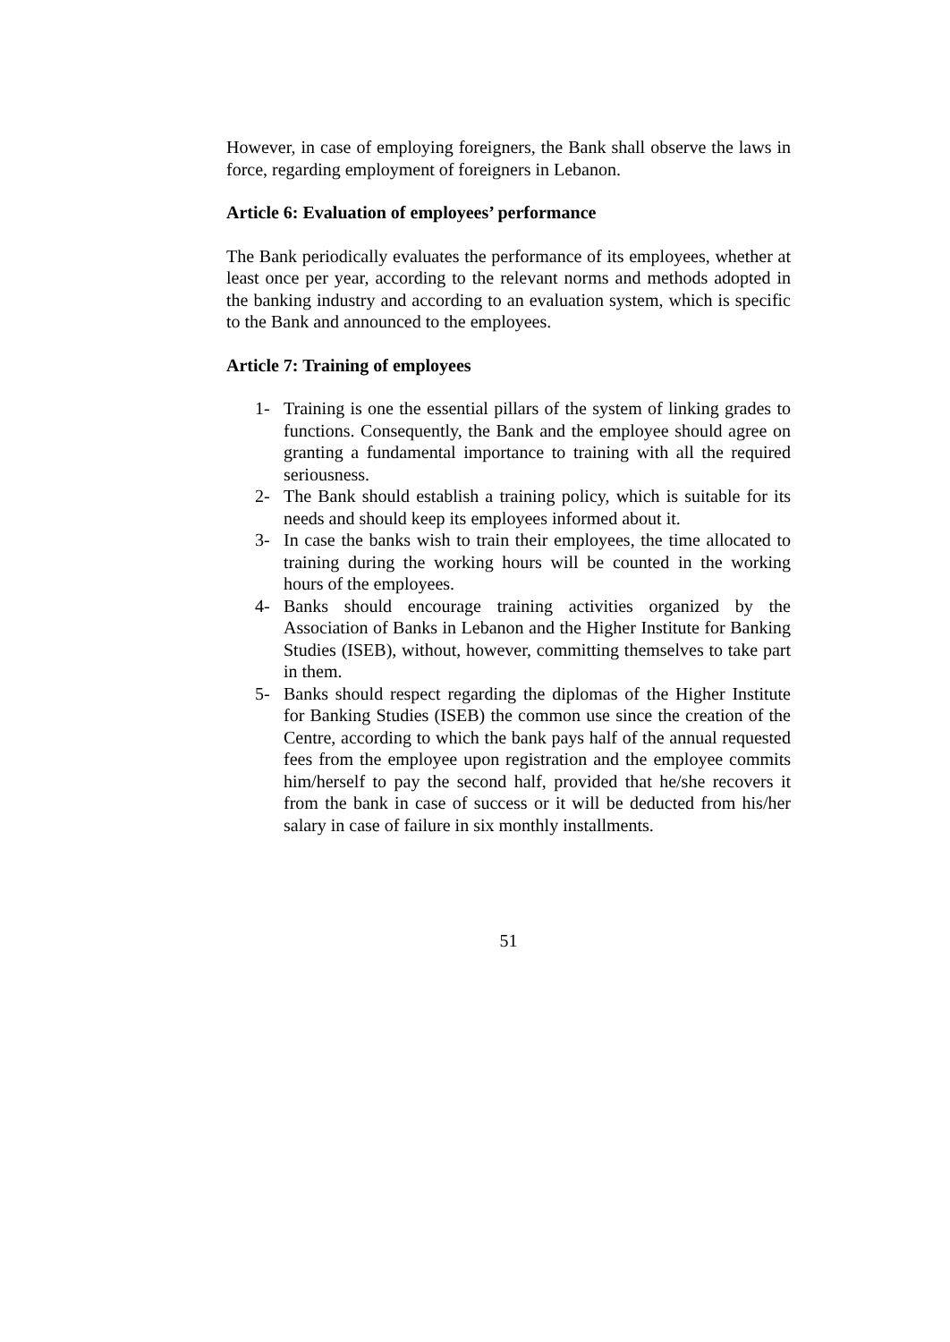However, in case of employing foreigners, the Bank shall observe the laws in force, regarding employment of foreigners in Lebanon.
Article 6: Evaluation of employees’ performance
The Bank periodically evaluates the performance of its employees, whether at least once per year, according to the relevant norms and methods adopted in the banking industry and according to an evaluation system, which is specific to the Bank and announced to the employees.
Article 7: Training of employees
1- Training is one the essential pillars of the system of linking grades to functions. Consequently, the Bank and the employee should agree on granting a fundamental importance to training with all the required seriousness.
2- The Bank should establish a training policy, which is suitable for its needs and should keep its employees informed about it.
3- In case the banks wish to train their employees, the time allocated to training during the working hours will be counted in the working hours of the employees.
4- Banks should encourage training activities organized by the Association of Banks in Lebanon and the Higher Institute for Banking Studies (ISEB), without, however, committing themselves to take part in them.
5- Banks should respect regarding the diplomas of the Higher Institute for Banking Studies (ISEB) the common use since the creation of the Centre, according to which the bank pays half of the annual requested fees from the employee upon registration and the employee commits him/herself to pay the second half, provided that he/she recovers it from the bank in case of success or it will be deducted from his/her salary in case of failure in six monthly installments.
51